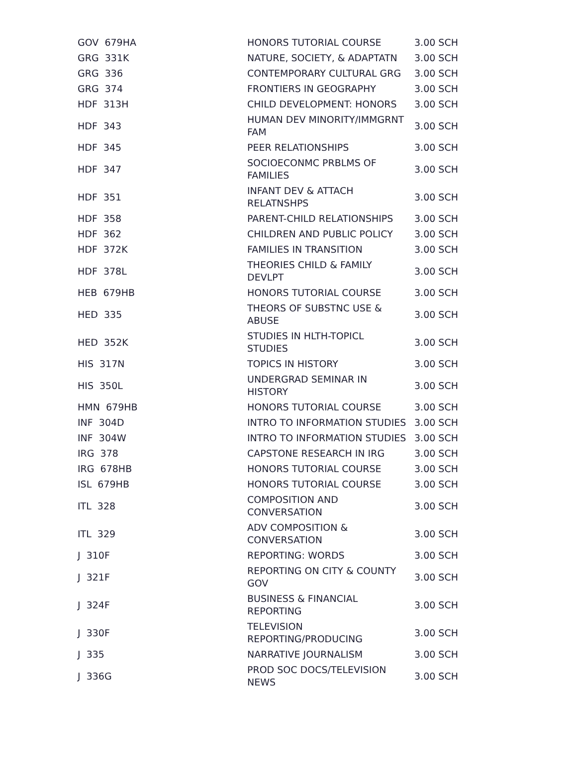| GOV 679HA | HONORS TUTORIAL COURSE | 3.00 SCH |
| GRG 331K | NATURE, SOCIETY, & ADAPTATN | 3.00 SCH |
| GRG 336 | CONTEMPORARY CULTURAL GRG | 3.00 SCH |
| GRG 374 | FRONTIERS IN GEOGRAPHY | 3.00 SCH |
| HDF 313H | CHILD DEVELOPMENT: HONORS | 3.00 SCH |
| HDF 343 | HUMAN DEV MINORITY/IMMGRNT FAM | 3.00 SCH |
| HDF 345 | PEER RELATIONSHIPS | 3.00 SCH |
| HDF 347 | SOCIOECONMC PRBLMS OF FAMILIES | 3.00 SCH |
| HDF 351 | INFANT DEV & ATTACH RELATNSHPS | 3.00 SCH |
| HDF 358 | PARENT-CHILD RELATIONSHIPS | 3.00 SCH |
| HDF 362 | CHILDREN AND PUBLIC POLICY | 3.00 SCH |
| HDF 372K | FAMILIES IN TRANSITION | 3.00 SCH |
| HDF 378L | THEORIES CHILD & FAMILY DEVLPT | 3.00 SCH |
| HEB 679HB | HONORS TUTORIAL COURSE | 3.00 SCH |
| HED 335 | THEORS OF SUBSTNC USE & ABUSE | 3.00 SCH |
| HED 352K | STUDIES IN HLTH-TOPICL STUDIES | 3.00 SCH |
| HIS 317N | TOPICS IN HISTORY | 3.00 SCH |
| HIS 350L | UNDERGRAD SEMINAR IN HISTORY | 3.00 SCH |
| HMN 679HB | HONORS TUTORIAL COURSE | 3.00 SCH |
| INF 304D | INTRO TO INFORMATION STUDIES | 3.00 SCH |
| INF 304W | INTRO TO INFORMATION STUDIES | 3.00 SCH |
| IRG 378 | CAPSTONE RESEARCH IN IRG | 3.00 SCH |
| IRG 678HB | HONORS TUTORIAL COURSE | 3.00 SCH |
| ISL 679HB | HONORS TUTORIAL COURSE | 3.00 SCH |
| ITL 328 | COMPOSITION AND CONVERSATION | 3.00 SCH |
| ITL 329 | ADV COMPOSITION & CONVERSATION | 3.00 SCH |
| J 310F | REPORTING: WORDS | 3.00 SCH |
| J 321F | REPORTING ON CITY & COUNTY GOV | 3.00 SCH |
| J 324F | BUSINESS & FINANCIAL REPORTING | 3.00 SCH |
| J 330F | TELEVISION REPORTING/PRODUCING | 3.00 SCH |
| J 335 | NARRATIVE JOURNALISM | 3.00 SCH |
| J 336G | PROD SOC DOCS/TELEVISION NEWS | 3.00 SCH |